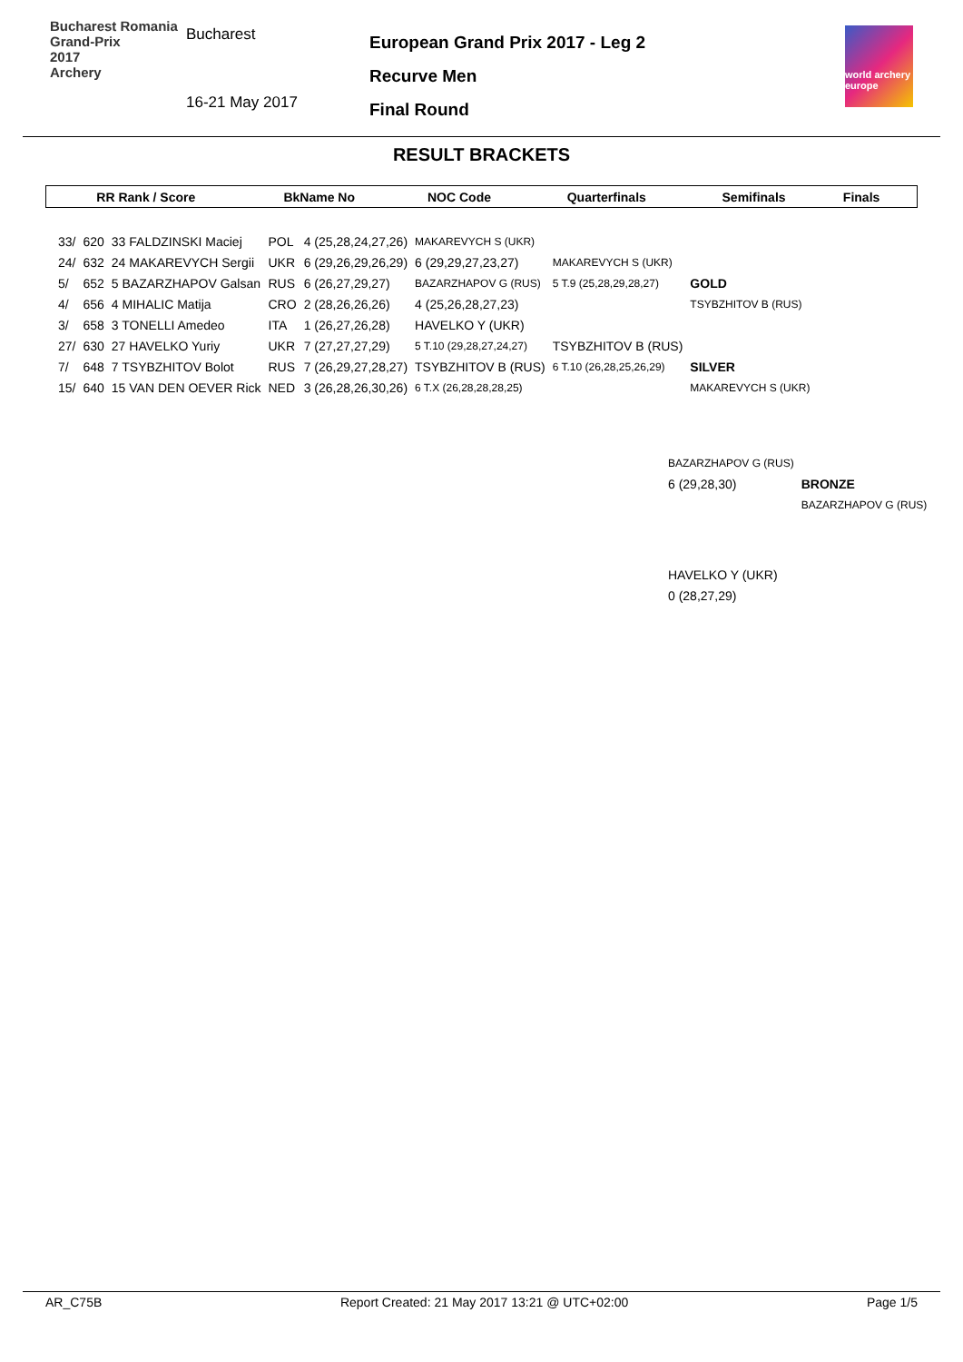Bucharest Romania
Grand-Prix
2017
Archery
Bucharest
16-21 May 2017
European Grand Prix 2017 - Leg 2
Recurve Men
Final Round
world archery
europe
RESULT BRACKETS
| RR Rank / Score | BkName No | NOC Code | Quarterfinals | Semifinals | Finals | |
| --- | --- | --- | --- | --- | --- | --- |
| 33/ | 620 | 33 FALDZINSKI Maciej | POL | 4 (25,28,24,27,26) | MAKAREVYCH S (UKR) | | |
| 24/ | 632 | 24 MAKAREVYCH Sergii | UKR | 6 (29,26,29,26,29) | 6 (29,29,27,23,27) | MAKAREVYCH S (UKR) | |
| 5/ | 652 | 5 BAZARZHAPOV Galsan | RUS | 6 (26,27,29,27) | BAZARZHAPOV G (RUS) | 5 T.9 (25,28,29,28,27) | GOLD |
| 4/ | 656 | 4 MIHALIC Matija | CRO | 2 (28,26,26,26) | 4 (25,26,28,27,23) | | TSYBZHITOV B (RUS) |
| 3/ | 658 | 3 TONELLI Amedeo | ITA | 1 (26,27,26,28) | HAVELKO Y (UKR) | | |
| 27/ | 630 | 27 HAVELKO Yuriy | UKR | 7 (27,27,27,29) | 5 T.10 (29,28,27,24,27) | TSYBZHITOV B (RUS) | |
| 7/ | 648 | 7 TSYBZHITOV Bolot | RUS | 7 (26,29,27,28,27) | TSYBZHITOV B (RUS) | 6 T.10 (26,28,25,26,29) | SILVER |
| 15/ | 640 | 15 VAN DEN OEVER Rick | NED | 3 (26,28,26,30,26) | 6 T.X (26,28,28,28,25) | | MAKAREVYCH S (UKR) |
| BAZARZHAPOV G (RUS) | |
| 6 (29,28,30) | BRONZE |
| | BAZARZHAPOV G (RUS) |
| HAVELKO Y (UKR) | |
| 0 (28,27,29) | |
AR_C75B Report Created: 21 May 2017 13:21 @ UTC+02:00 Page 1/5